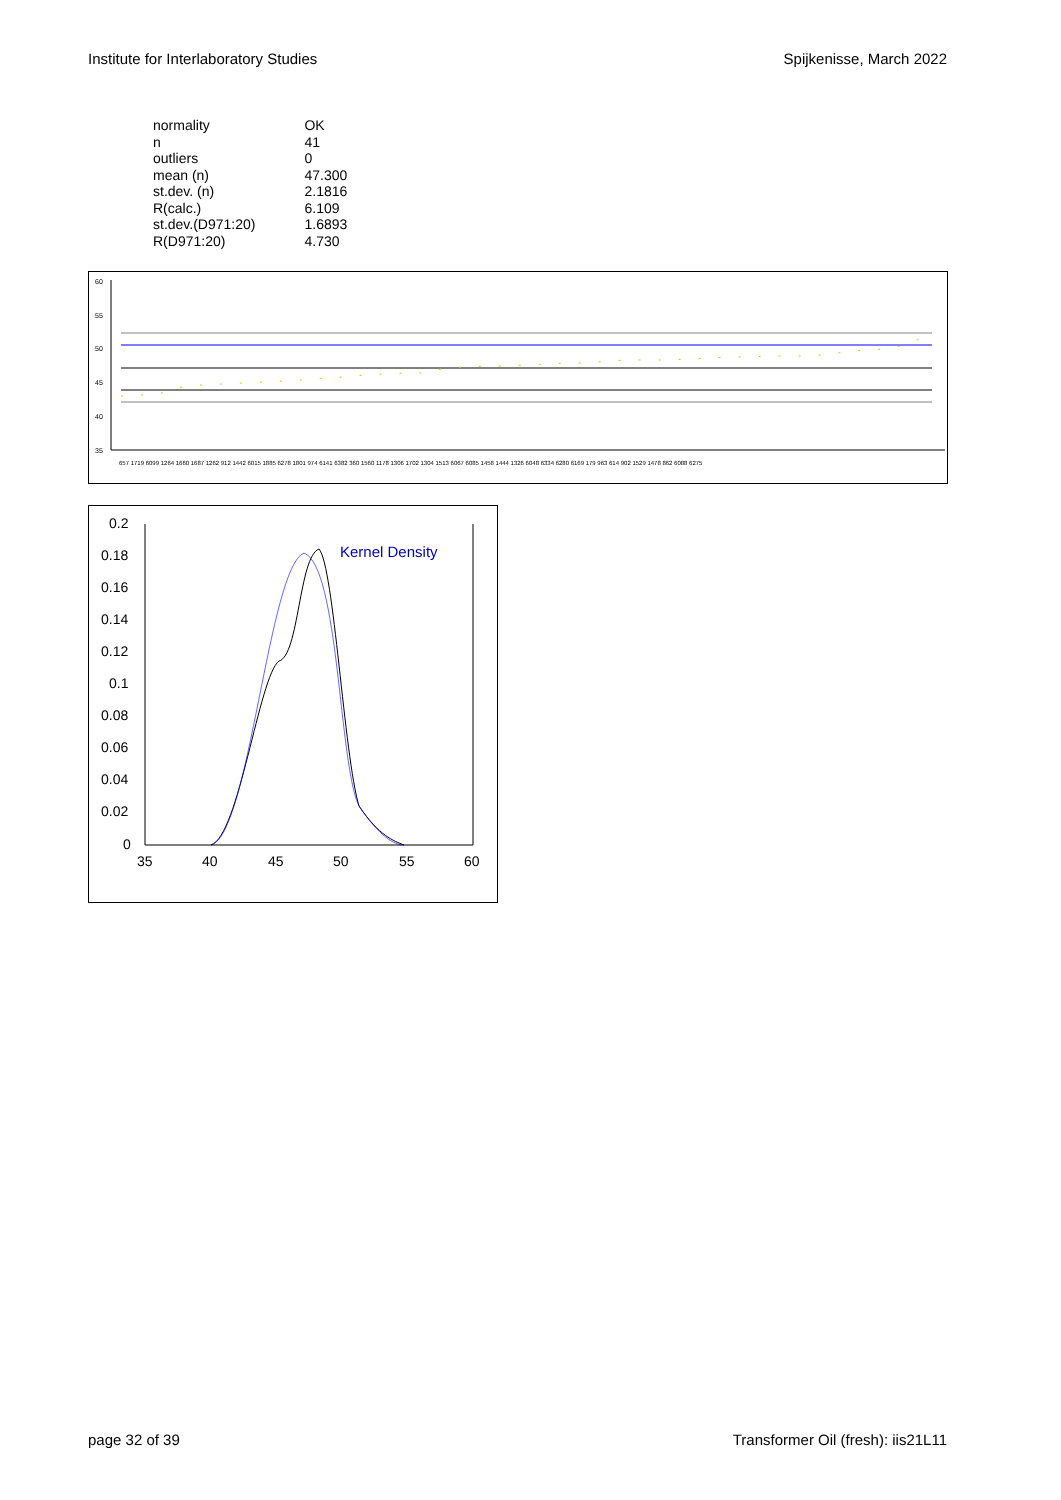Institute for Interlaboratory Studies Spijkenisse, March 2022
| normality | OK |
| n | 41 |
| outliers | 0 |
| mean (n) | 47.300 |
| st.dev. (n) | 2.1816 |
| R(calc.) | 6.109 |
| st.dev.(D971:20) | 1.6893 |
| R(D971:20) | 4.730 |
60
55
50
45
40
35
657 1719 6099 1264 1660 1687 1262 912 1442 6015 1885 6278 1801 974 6141 6382 360 1560 1178 1306 1702 1304 1513 6067 6085 1458 1444 1326 6048 6334 6280 6169 179 963 614 902 1529 1478 862 6088 6275
0.2
0.18
0.16
0.14
0.12
0.1
0.08
0.06
0.04
0.02
0
35
40
45
50
55
60
Kernel Density
page 32 of 39 Transformer Oil (fresh): iis21L11